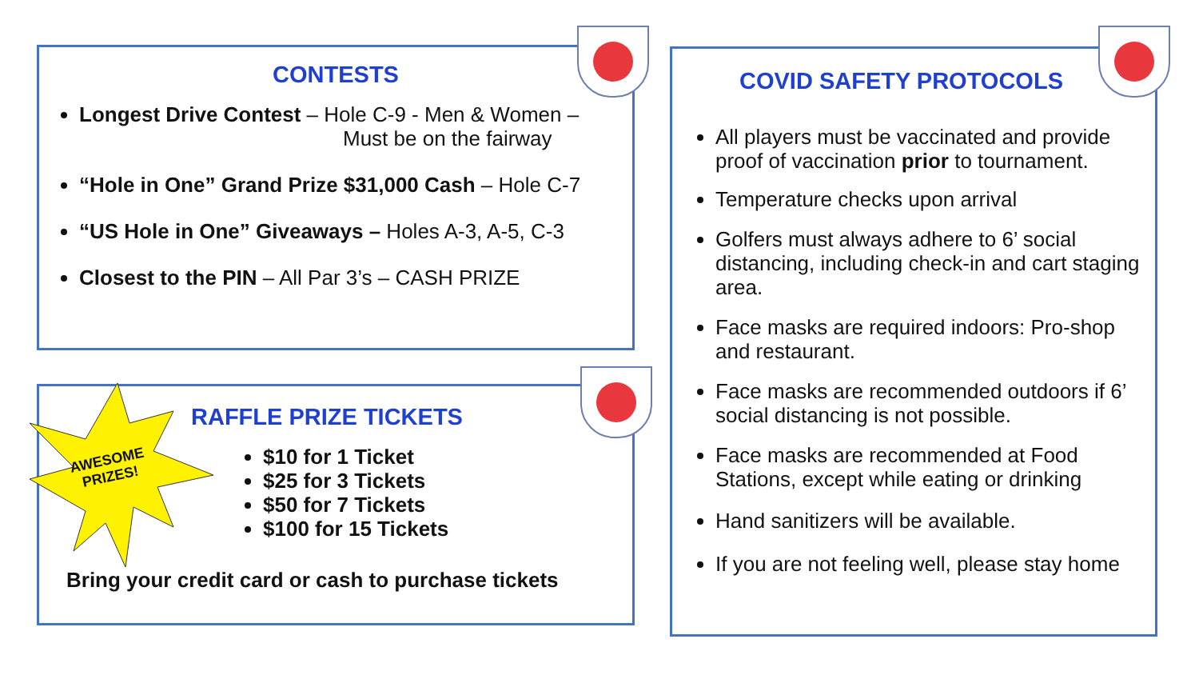CONTESTS
Longest Drive Contest – Hole C-9 - Men & Women –
Must be on the fairway
“Hole in One” Grand Prize $31,000 Cash – Hole C-7
“US Hole in One” Giveaways – Holes A-3, A-5, C-3
Closest to the PIN – All Par 3’s – CASH PRIZE
AWESOME
PRIZES!
RAFFLE PRIZE TICKETS
$10 for 1 Ticket
$25 for 3 Tickets
$50 for 7 Tickets
$100 for 15 Tickets
Bring your credit card or cash to purchase tickets
COVID SAFETY PROTOCOLS
All players must be vaccinated and provide proof of vaccination prior to tournament.
Temperature checks upon arrival
Golfers must always adhere to 6’ social distancing, including check-in and cart staging area.
Face masks are required indoors: Pro-shop and restaurant.
Face masks are recommended outdoors if 6’ social distancing is not possible.
Face masks are recommended at Food Stations, except while eating or drinking
Hand sanitizers will be available.
If you are not feeling well, please stay home